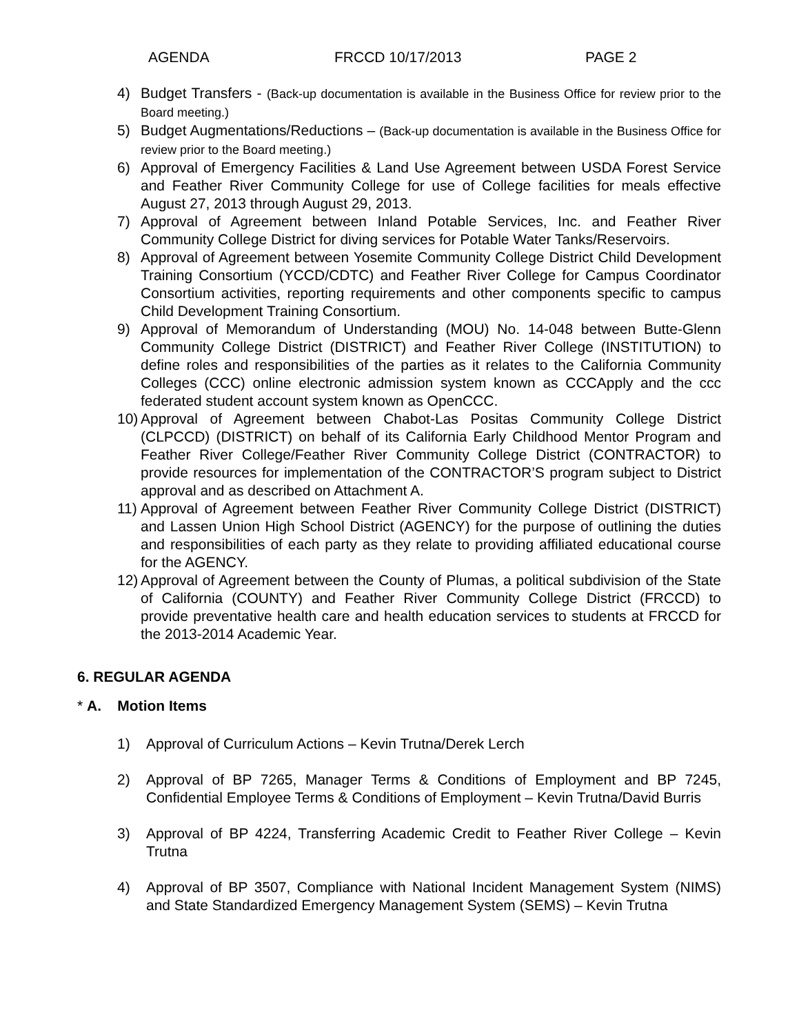AGENDA FRCCD 10/17/2013 PAGE 2
4) Budget Transfers - (Back-up documentation is available in the Business Office for review prior to the Board meeting.)
5) Budget Augmentations/Reductions – (Back-up documentation is available in the Business Office for review prior to the Board meeting.)
6) Approval of Emergency Facilities & Land Use Agreement between USDA Forest Service and Feather River Community College for use of College facilities for meals effective August 27, 2013 through August 29, 2013.
7) Approval of Agreement between Inland Potable Services, Inc. and Feather River Community College District for diving services for Potable Water Tanks/Reservoirs.
8) Approval of Agreement between Yosemite Community College District Child Development Training Consortium (YCCD/CDTC) and Feather River College for Campus Coordinator Consortium activities, reporting requirements and other components specific to campus Child Development Training Consortium.
9) Approval of Memorandum of Understanding (MOU) No. 14-048 between Butte-Glenn Community College District (DISTRICT) and Feather River College (INSTITUTION) to define roles and responsibilities of the parties as it relates to the California Community Colleges (CCC) online electronic admission system known as CCCApply and the ccc federated student account system known as OpenCCC.
10) Approval of Agreement between Chabot-Las Positas Community College District (CLPCCD) (DISTRICT) on behalf of its California Early Childhood Mentor Program and Feather River College/Feather River Community College District (CONTRACTOR) to provide resources for implementation of the CONTRACTOR’S program subject to District approval and as described on Attachment A.
11) Approval of Agreement between Feather River Community College District (DISTRICT) and Lassen Union High School District (AGENCY) for the purpose of outlining the duties and responsibilities of each party as they relate to providing affiliated educational course for the AGENCY.
12) Approval of Agreement between the County of Plumas, a political subdivision of the State of California (COUNTY) and Feather River Community College District (FRCCD) to provide preventative health care and health education services to students at FRCCD for the 2013-2014 Academic Year.
6. REGULAR AGENDA
* A. Motion Items
1) Approval of Curriculum Actions – Kevin Trutna/Derek Lerch
2) Approval of BP 7265, Manager Terms & Conditions of Employment and BP 7245, Confidential Employee Terms & Conditions of Employment – Kevin Trutna/David Burris
3) Approval of BP 4224, Transferring Academic Credit to Feather River College – Kevin Trutna
4) Approval of BP 3507, Compliance with National Incident Management System (NIMS) and State Standardized Emergency Management System (SEMS) – Kevin Trutna